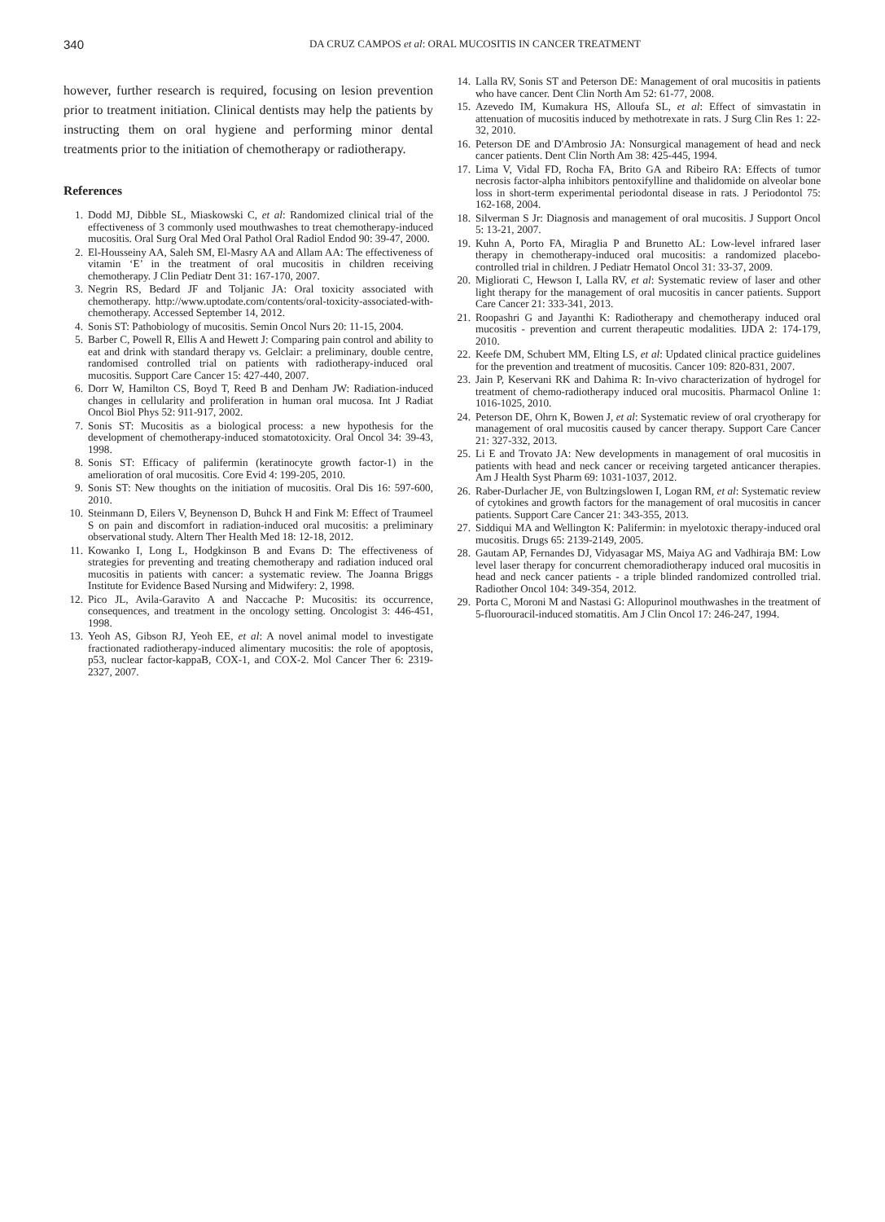340
DA CRUZ CAMPOS et al: ORAL MUCOSITIS IN CANCER TREATMENT
however, further research is required, focusing on lesion prevention prior to treatment initiation. Clinical dentists may help the patients by instructing them on oral hygiene and performing minor dental treatments prior to the initiation of chemotherapy or radiotherapy.
References
1. Dodd MJ, Dibble SL, Miaskowski C, et al: Randomized clinical trial of the effectiveness of 3 commonly used mouthwashes to treat chemotherapy-induced mucositis. Oral Surg Oral Med Oral Pathol Oral Radiol Endod 90: 39-47, 2000.
2. El-Housseiny AA, Saleh SM, El-Masry AA and Allam AA: The effectiveness of vitamin ‘E’ in the treatment of oral mucositis in children receiving chemotherapy. J Clin Pediatr Dent 31: 167-170, 2007.
3. Negrin RS, Bedard JF and Toljanic JA: Oral toxicity associated with chemotherapy. http://www.uptodate.com/contents/oral-toxicity-associated-with-chemotherapy. Accessed September 14, 2012.
4. Sonis ST: Pathobiology of mucositis. Semin Oncol Nurs 20: 11-15, 2004.
5. Barber C, Powell R, Ellis A and Hewett J: Comparing pain control and ability to eat and drink with standard therapy vs. Gelclair: a preliminary, double centre, randomised controlled trial on patients with radiotherapy-induced oral mucositis. Support Care Cancer 15: 427-440, 2007.
6. Dorr W, Hamilton CS, Boyd T, Reed B and Denham JW: Radiation-induced changes in cellularity and proliferation in human oral mucosa. Int J Radiat Oncol Biol Phys 52: 911-917, 2002.
7. Sonis ST: Mucositis as a biological process: a new hypothesis for the development of chemotherapy-induced stomatotoxicity. Oral Oncol 34: 39-43, 1998.
8. Sonis ST: Efficacy of palifermin (keratinocyte growth factor-1) in the amelioration of oral mucositis. Core Evid 4: 199-205, 2010.
9. Sonis ST: New thoughts on the initiation of mucositis. Oral Dis 16: 597-600, 2010.
10. Steinmann D, Eilers V, Beynenson D, Buhck H and Fink M: Effect of Traumeel S on pain and discomfort in radiation-induced oral mucositis: a preliminary observational study. Altern Ther Health Med 18: 12-18, 2012.
11. Kowanko I, Long L, Hodgkinson B and Evans D: The effectiveness of strategies for preventing and treating chemotherapy and radiation induced oral mucositis in patients with cancer: a systematic review. The Joanna Briggs Institute for Evidence Based Nursing and Midwifery: 2, 1998.
12. Pico JL, Avila-Garavito A and Naccache P: Mucositis: its occurrence, consequences, and treatment in the oncology setting. Oncologist 3: 446-451, 1998.
13. Yeoh AS, Gibson RJ, Yeoh EE, et al: A novel animal model to investigate fractionated radiotherapy-induced alimentary mucositis: the role of apoptosis, p53, nuclear factor-kappaB, COX-1, and COX-2. Mol Cancer Ther 6: 2319-2327, 2007.
14. Lalla RV, Sonis ST and Peterson DE: Management of oral mucositis in patients who have cancer. Dent Clin North Am 52: 61-77, 2008.
15. Azevedo IM, Kumakura HS, Alloufa SL, et al: Effect of simvastatin in attenuation of mucositis induced by methotrexate in rats. J Surg Clin Res 1: 22-32, 2010.
16. Peterson DE and D'Ambrosio JA: Nonsurgical management of head and neck cancer patients. Dent Clin North Am 38: 425-445, 1994.
17. Lima V, Vidal FD, Rocha FA, Brito GA and Ribeiro RA: Effects of tumor necrosis factor-alpha inhibitors pentoxifylline and thalidomide on alveolar bone loss in short-term experimental periodontal disease in rats. J Periodontol 75: 162-168, 2004.
18. Silverman S Jr: Diagnosis and management of oral mucositis. J Support Oncol 5: 13-21, 2007.
19. Kuhn A, Porto FA, Miraglia P and Brunetto AL: Low-level infrared laser therapy in chemotherapy-induced oral mucositis: a randomized placebo-controlled trial in children. J Pediatr Hematol Oncol 31: 33-37, 2009.
20. Migliorati C, Hewson I, Lalla RV, et al: Systematic review of laser and other light therapy for the management of oral mucositis in cancer patients. Support Care Cancer 21: 333-341, 2013.
21. Roopashri G and Jayanthi K: Radiotherapy and chemotherapy induced oral mucositis - prevention and current therapeutic modalities. IJDA 2: 174-179, 2010.
22. Keefe DM, Schubert MM, Elting LS, et al: Updated clinical practice guidelines for the prevention and treatment of mucositis. Cancer 109: 820-831, 2007.
23. Jain P, Keservani RK and Dahima R: In-vivo characterization of hydrogel for treatment of chemo-radiotherapy induced oral mucositis. Pharmacol Online 1: 1016-1025, 2010.
24. Peterson DE, Ohrn K, Bowen J, et al: Systematic review of oral cryotherapy for management of oral mucositis caused by cancer therapy. Support Care Cancer 21: 327-332, 2013.
25. Li E and Trovato JA: New developments in management of oral mucositis in patients with head and neck cancer or receiving targeted anticancer therapies. Am J Health Syst Pharm 69: 1031-1037, 2012.
26. Raber-Durlacher JE, von Bultzingslowen I, Logan RM, et al: Systematic review of cytokines and growth factors for the management of oral mucositis in cancer patients. Support Care Cancer 21: 343-355, 2013.
27. Siddiqui MA and Wellington K: Palifermin: in myelotoxic therapy-induced oral mucositis. Drugs 65: 2139-2149, 2005.
28. Gautam AP, Fernandes DJ, Vidyasagar MS, Maiya AG and Vadhiraja BM: Low level laser therapy for concurrent chemoradiotherapy induced oral mucositis in head and neck cancer patients - a triple blinded randomized controlled trial. Radiother Oncol 104: 349-354, 2012.
29. Porta C, Moroni M and Nastasi G: Allopurinol mouthwashes in the treatment of 5-fluorouracil-induced stomatitis. Am J Clin Oncol 17: 246-247, 1994.